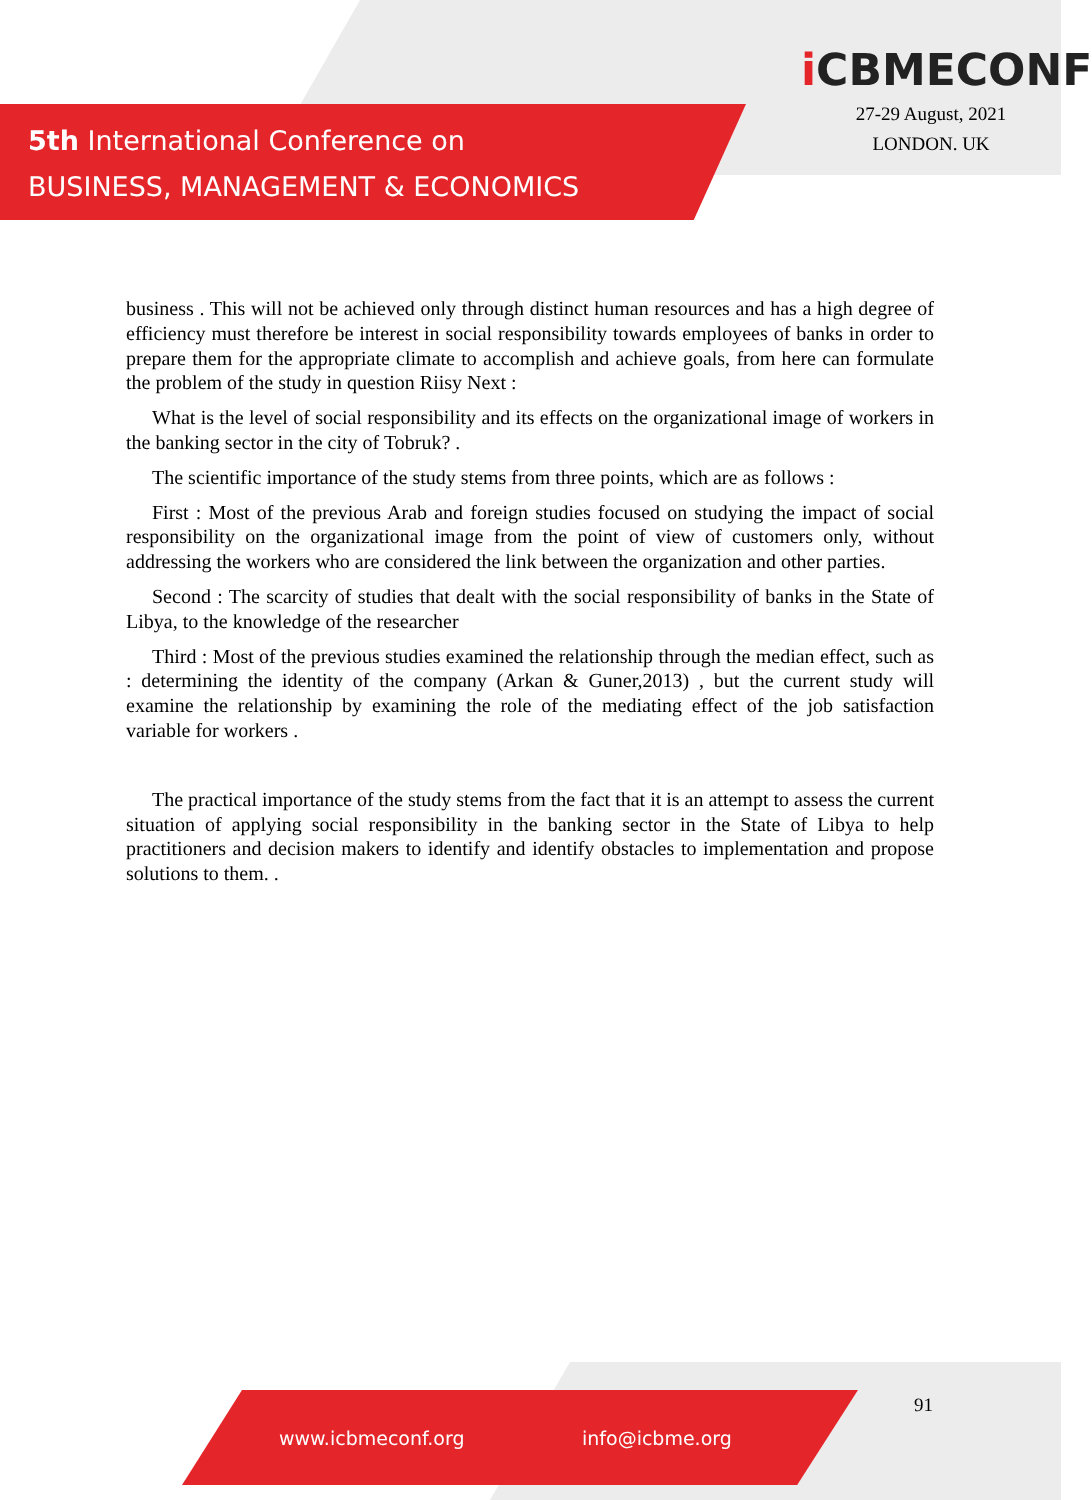5th International Conference on
BUSINESS, MANAGEMENT & ECONOMICS
i CBMECONF
27-29 August, 2021
LONDON. UK
business . This will not be achieved only through distinct human resources and has a high degree of efficiency must therefore be interest in social responsibility towards employees of banks in order to prepare them for the appropriate climate to accomplish and achieve goals, from here can formulate the problem of the study in question Riisy Next :
What is the level of social responsibility and its effects on the organizational image of workers in the banking sector in the city of Tobruk? .
The scientific importance of the study stems from three points, which are as follows :
First : Most of the previous Arab and foreign studies focused on studying the impact of social responsibility on the organizational image from the point of view of customers only, without addressing the workers who are considered the link between the organization and other parties.
Second : The scarcity of studies that dealt with the social responsibility of banks in the State of Libya, to the knowledge of the researcher
Third : Most of the previous studies examined the relationship through the median effect, such as : determining the identity of the company (Arkan & Guner,2013) , but the current study will examine the relationship by examining the role of the mediating effect of the job satisfaction variable for workers .
The practical importance of the study stems from the fact that it is an attempt to assess the current situation of applying social responsibility in the banking sector in the State of Libya to help practitioners and decision makers to identify and identify obstacles to implementation and propose solutions to them. .
91
www.icbmeconf.org info@icbme.org